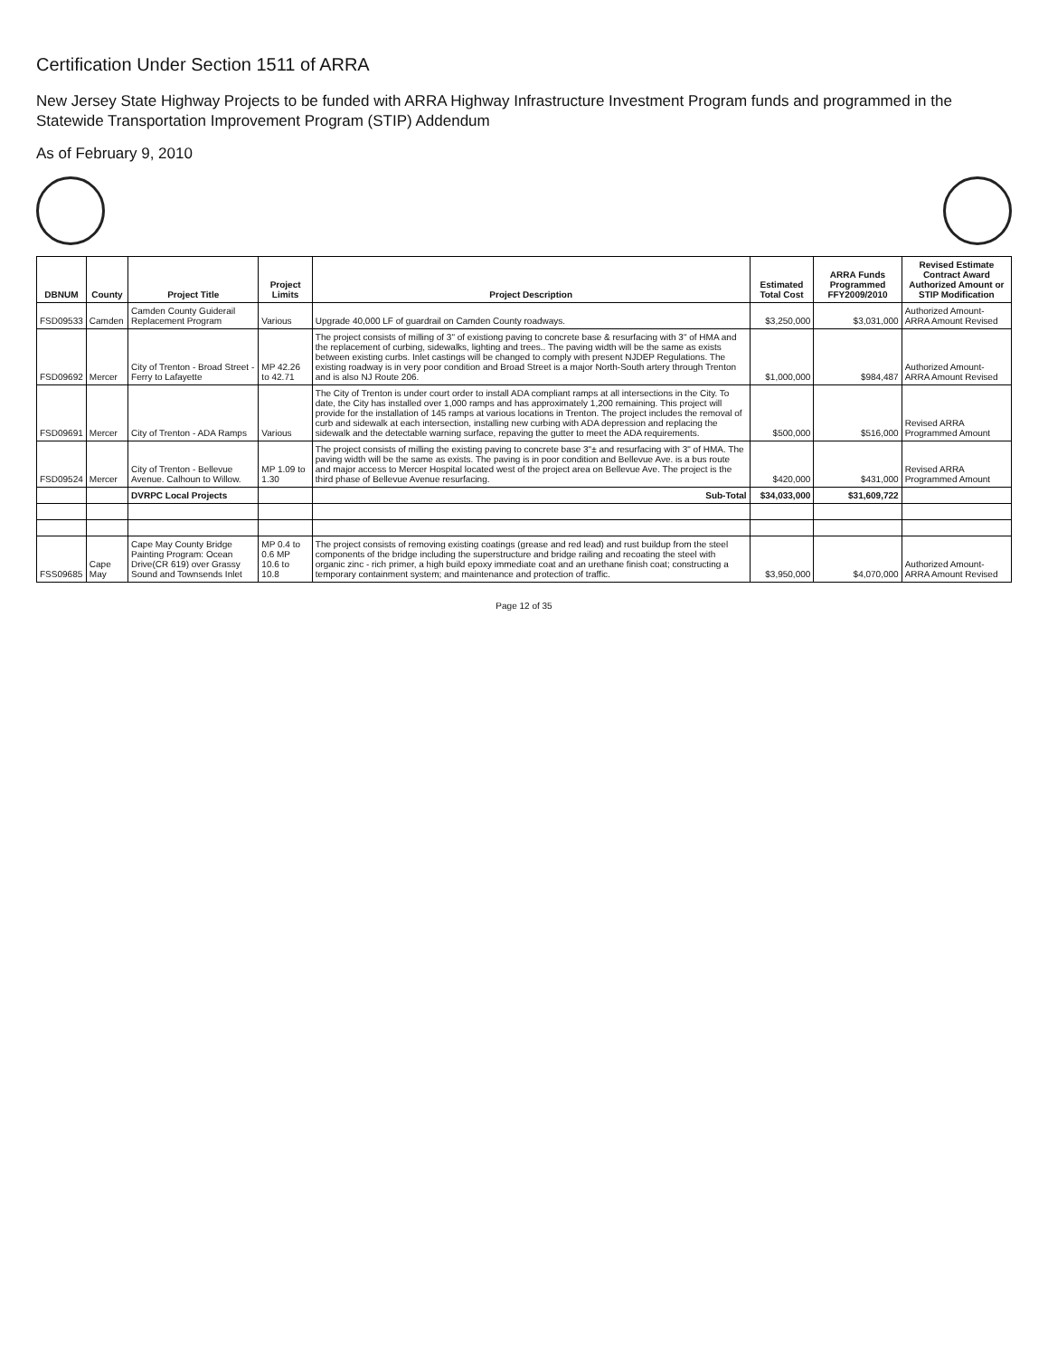Certification Under Section 1511 of ARRA
New Jersey State Highway Projects to be funded with ARRA Highway Infrastructure Investment Program funds and programmed in the Statewide Transportation Improvement Program (STIP) Addendum
As of February 9, 2010
| DBNUM | County | Project Title | Project Limits | Project Description | Estimated Total Cost | ARRA Funds Programmed FFY2009/2010 | Revised Estimate Contract Award Authorized Amount or STIP Modification |
| --- | --- | --- | --- | --- | --- | --- | --- |
| FSD09533 | Camden | Camden County Guiderail Replacement Program | Various | Upgrade 40,000 LF of guardrail on Camden County roadways. | $3,250,000 | $3,031,000 | Authorized Amount-ARRA Amount Revised |
| FSD09692 | Mercer | City of Trenton - Broad Street - Ferry to Lafayette | MP 42.26 to 42.71 | The project consists of milling of 3" of existiong paving to concrete base & resurfacing with 3" of HMA and the replacement of curbing, sidewalks, lighting and trees.. The paving width will be the same as exists between existing curbs. Inlet castings will be changed to comply with present NJDEP Regulations. The existing roadway is in very poor condition and Broad Street is a major North-South artery through Trenton and is also NJ Route 206. | $1,000,000 | $984,487 | Authorized Amount-ARRA Amount Revised |
| FSD09691 | Mercer | City of Trenton - ADA Ramps | Various | The City of Trenton is under court order to install ADA compliant ramps at all intersections in the City. To date, the City has installed over 1,000 ramps and has approximately 1,200 remaining. This project will provide for the installation of 145 ramps at various locations in Trenton. The project includes the removal of curb and sidewalk at each intersection, installing new curbing with ADA depression and replacing the sidewalk and the detectable warning surface, repaving the gutter to meet the ADA requirements. | $500,000 | $516,000 | Revised ARRA Programmed Amount |
| FSD09524 | Mercer | City of Trenton - Bellevue Avenue. Calhoun to Willow. | MP 1.09 to 1.30 | The project consists of milling the existing paving to concrete base 3"± and resurfacing with 3" of HMA. The paving width will be the same as exists. The paving is in poor condition and Bellevue Ave. is a bus route and major access to Mercer Hospital located west of the project area on Bellevue Ave. The project is the third phase of Bellevue Avenue resurfacing. | $420,000 | $431,000 | Revised ARRA Programmed Amount |
| | | DVRPC Local Projects | | Sub-Total | $34,033,000 | $31,609,722 | |
| FSS09685 | Cape May | Cape May County Bridge Painting Program: Ocean Drive(CR 619) over Grassy Sound and Townsends Inlet | MP 0.4 to 0.6 MP 10.6 to 10.8 | The project consists of removing existing coatings (grease and red lead) and rust buildup from the steel components of the bridge including the superstructure and bridge railing and recoating the steel with organic zinc - rich primer, a high build epoxy immediate coat and an urethane finish coat; constructing a temporary containment system; and maintenance and protection of traffic. | $3,950,000 | $4,070,000 | Authorized Amount-ARRA Amount Revised |
Page 12 of 35